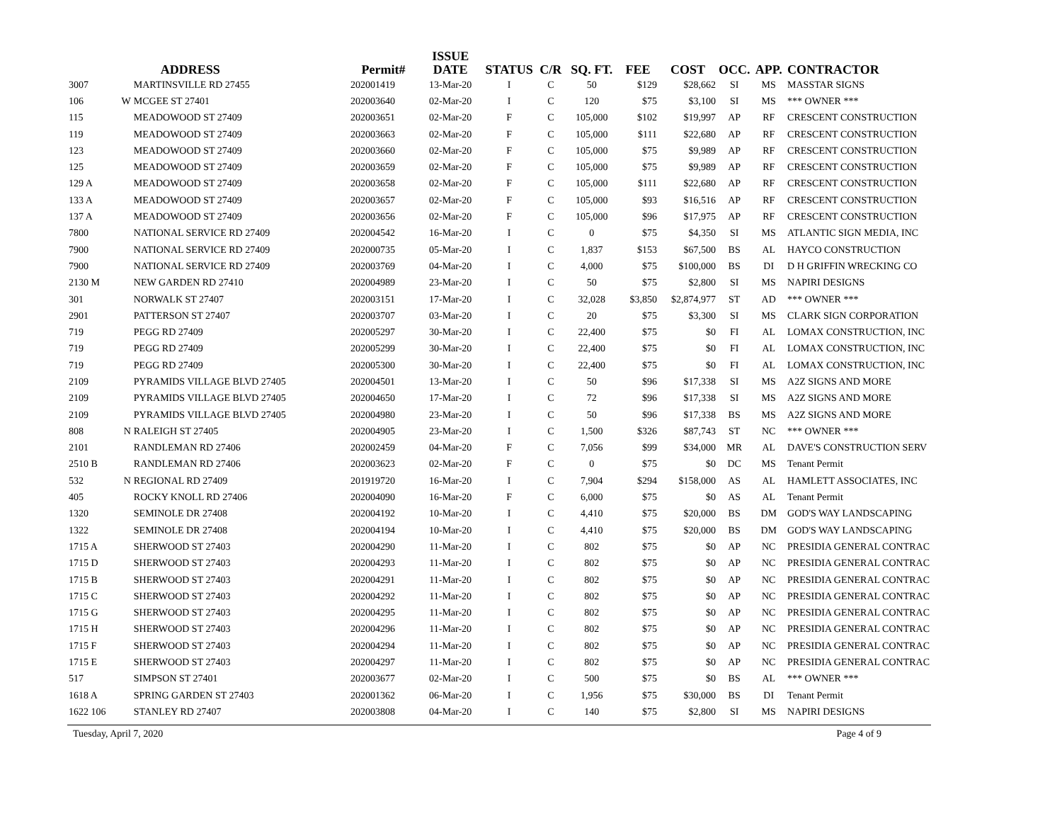| | | ADDRESS | Permit# | ISSUE DATE | STATUS | C/R | SQ. FT. | FEE | COST | OCC. | APP. | CONTRACTOR |
| --- | --- | --- | --- | --- | --- | --- | --- | --- | --- | --- | --- | --- |
| 3007 | | MARTINSVILLE RD 27455 | 202001419 | 13-Mar-20 | I | C | 50 | $129 | $28,662 | SI | MS | MASSTAR SIGNS |
| 106 | W | MCGEE ST 27401 | 202003640 | 02-Mar-20 | I | C | 120 | $75 | $3,100 | SI | MS | *** OWNER *** |
| 115 | | MEADOWOOD ST 27409 | 202003651 | 02-Mar-20 | F | C | 105,000 | $102 | $19,997 | AP | RF | CRESCENT CONSTRUCTION |
| 119 | | MEADOWOOD ST 27409 | 202003663 | 02-Mar-20 | F | C | 105,000 | $111 | $22,680 | AP | RF | CRESCENT CONSTRUCTION |
| 123 | | MEADOWOOD ST 27409 | 202003660 | 02-Mar-20 | F | C | 105,000 | $75 | $9,989 | AP | RF | CRESCENT CONSTRUCTION |
| 125 | | MEADOWOOD ST 27409 | 202003659 | 02-Mar-20 | F | C | 105,000 | $75 | $9,989 | AP | RF | CRESCENT CONSTRUCTION |
| 129 A | | MEADOWOOD ST 27409 | 202003658 | 02-Mar-20 | F | C | 105,000 | $111 | $22,680 | AP | RF | CRESCENT CONSTRUCTION |
| 133 A | | MEADOWOOD ST 27409 | 202003657 | 02-Mar-20 | F | C | 105,000 | $93 | $16,516 | AP | RF | CRESCENT CONSTRUCTION |
| 137 A | | MEADOWOOD ST 27409 | 202003656 | 02-Mar-20 | F | C | 105,000 | $96 | $17,975 | AP | RF | CRESCENT CONSTRUCTION |
| 7800 | | NATIONAL SERVICE RD 27409 | 202004542 | 16-Mar-20 | I | C | 0 | $75 | $4,350 | SI | MS | ATLANTIC SIGN MEDIA, INC |
| 7900 | | NATIONAL SERVICE RD 27409 | 202000735 | 05-Mar-20 | I | C | 1,837 | $153 | $67,500 | BS | AL | HAYCO CONSTRUCTION |
| 7900 | | NATIONAL SERVICE RD 27409 | 202003769 | 04-Mar-20 | I | C | 4,000 | $75 | $100,000 | BS | DI | D H GRIFFIN WRECKING CO |
| 2130 M | | NEW GARDEN RD 27410 | 202004989 | 23-Mar-20 | I | C | 50 | $75 | $2,800 | SI | MS | NAPIRI DESIGNS |
| 301 | | NORWALK ST 27407 | 202003151 | 17-Mar-20 | I | C | 32,028 | $3,850 | $2,874,977 | ST | AD | *** OWNER *** |
| 2901 | | PATTERSON ST 27407 | 202003707 | 03-Mar-20 | I | C | 20 | $75 | $3,300 | SI | MS | CLARK SIGN CORPORATION |
| 719 | | PEGG RD 27409 | 202005297 | 30-Mar-20 | I | C | 22,400 | $75 | $0 | FI | AL | LOMAX CONSTRUCTION, INC |
| 719 | | PEGG RD 27409 | 202005299 | 30-Mar-20 | I | C | 22,400 | $75 | $0 | FI | AL | LOMAX CONSTRUCTION, INC |
| 719 | | PEGG RD 27409 | 202005300 | 30-Mar-20 | I | C | 22,400 | $75 | $0 | FI | AL | LOMAX CONSTRUCTION, INC |
| 2109 | | PYRAMIDS VILLAGE BLVD 27405 | 202004501 | 13-Mar-20 | I | C | 50 | $96 | $17,338 | SI | MS | A2Z SIGNS AND MORE |
| 2109 | | PYRAMIDS VILLAGE BLVD 27405 | 202004650 | 17-Mar-20 | I | C | 72 | $96 | $17,338 | SI | MS | A2Z SIGNS AND MORE |
| 2109 | | PYRAMIDS VILLAGE BLVD 27405 | 202004980 | 23-Mar-20 | I | C | 50 | $96 | $17,338 | BS | MS | A2Z SIGNS AND MORE |
| 808 | N | RALEIGH ST 27405 | 202004905 | 23-Mar-20 | I | C | 1,500 | $326 | $87,743 | ST | NC | *** OWNER *** |
| 2101 | | RANDLEMAN RD 27406 | 202002459 | 04-Mar-20 | F | C | 7,056 | $99 | $34,000 | MR | AL | DAVE'S CONSTRUCTION SERV |
| 2510 B | | RANDLEMAN RD 27406 | 202003623 | 02-Mar-20 | F | C | 0 | $75 | $0 | DC | MS | Tenant Permit |
| 532 | N | REGIONAL RD 27409 | 201919720 | 16-Mar-20 | I | C | 7,904 | $294 | $158,000 | AS | AL | HAMLETT ASSOCIATES, INC |
| 405 | | ROCKY KNOLL RD 27406 | 202004090 | 16-Mar-20 | F | C | 6,000 | $75 | $0 | AS | AL | Tenant Permit |
| 1320 | | SEMINOLE DR 27408 | 202004192 | 10-Mar-20 | I | C | 4,410 | $75 | $20,000 | BS | DM | GOD'S WAY LANDSCAPING |
| 1322 | | SEMINOLE DR 27408 | 202004194 | 10-Mar-20 | I | C | 4,410 | $75 | $20,000 | BS | DM | GOD'S WAY LANDSCAPING |
| 1715 A | | SHERWOOD ST 27403 | 202004290 | 11-Mar-20 | I | C | 802 | $75 | $0 | AP | NC | PRESIDIA GENERAL CONTRAC |
| 1715 D | | SHERWOOD ST 27403 | 202004293 | 11-Mar-20 | I | C | 802 | $75 | $0 | AP | NC | PRESIDIA GENERAL CONTRAC |
| 1715 B | | SHERWOOD ST 27403 | 202004291 | 11-Mar-20 | I | C | 802 | $75 | $0 | AP | NC | PRESIDIA GENERAL CONTRAC |
| 1715 C | | SHERWOOD ST 27403 | 202004292 | 11-Mar-20 | I | C | 802 | $75 | $0 | AP | NC | PRESIDIA GENERAL CONTRAC |
| 1715 G | | SHERWOOD ST 27403 | 202004295 | 11-Mar-20 | I | C | 802 | $75 | $0 | AP | NC | PRESIDIA GENERAL CONTRAC |
| 1715 H | | SHERWOOD ST 27403 | 202004296 | 11-Mar-20 | I | C | 802 | $75 | $0 | AP | NC | PRESIDIA GENERAL CONTRAC |
| 1715 F | | SHERWOOD ST 27403 | 202004294 | 11-Mar-20 | I | C | 802 | $75 | $0 | AP | NC | PRESIDIA GENERAL CONTRAC |
| 1715 E | | SHERWOOD ST 27403 | 202004297 | 11-Mar-20 | I | C | 802 | $75 | $0 | AP | NC | PRESIDIA GENERAL CONTRAC |
| 517 | | SIMPSON ST 27401 | 202003677 | 02-Mar-20 | I | C | 500 | $75 | $0 | BS | AL | *** OWNER *** |
| 1618 A | | SPRING GARDEN ST 27403 | 202001362 | 06-Mar-20 | I | C | 1,956 | $75 | $30,000 | BS | DI | Tenant Permit |
| 1622 106 | | STANLEY RD 27407 | 202003808 | 04-Mar-20 | I | C | 140 | $75 | $2,800 | SI | MS | NAPIRI DESIGNS |
Tuesday, April 7, 2020 Page 4 of 9